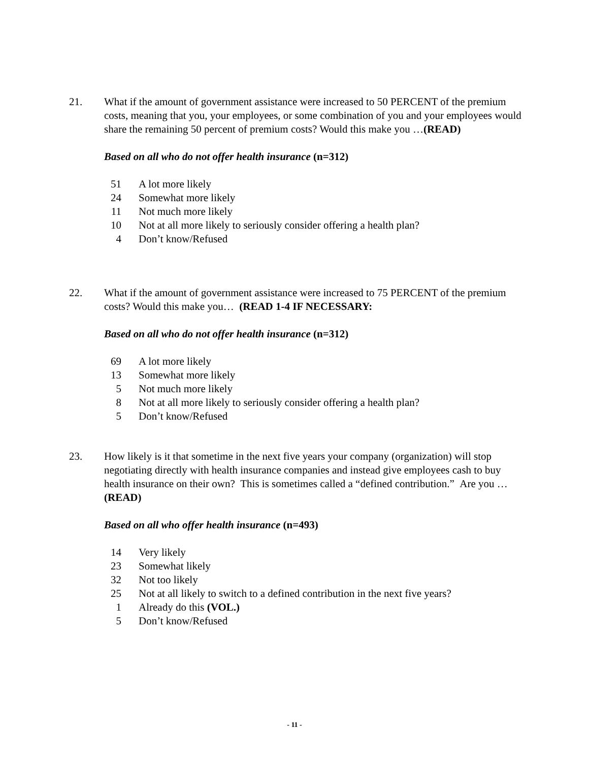21. What if the amount of government assistance were increased to 50 PERCENT of the premium costs, meaning that you, your employees, or some combination of you and your employees would share the remaining 50 percent of premium costs? Would this make you …(READ)
Based on all who do not offer health insurance (n=312)
| 51 | A lot more likely |
| 24 | Somewhat more likely |
| 11 | Not much more likely |
| 10 | Not at all more likely to seriously consider offering a health plan? |
| 4 | Don’t know/Refused |
22. What if the amount of government assistance were increased to 75 PERCENT of the premium costs? Would this make you… (READ 1-4 IF NECESSARY:
Based on all who do not offer health insurance (n=312)
| 69 | A lot more likely |
| 13 | Somewhat more likely |
| 5 | Not much more likely |
| 8 | Not at all more likely to seriously consider offering a health plan? |
| 5 | Don’t know/Refused |
23. How likely is it that sometime in the next five years your company (organization) will stop negotiating directly with health insurance companies and instead give employees cash to buy health insurance on their own? This is sometimes called a “defined contribution.” Are you …(READ)
Based on all who offer health insurance (n=493)
| 14 | Very likely |
| 23 | Somewhat likely |
| 32 | Not too likely |
| 25 | Not at all likely to switch to a defined contribution in the next five years? |
| 1 | Already do this (VOL.) |
| 5 | Don’t know/Refused |
- 11 -